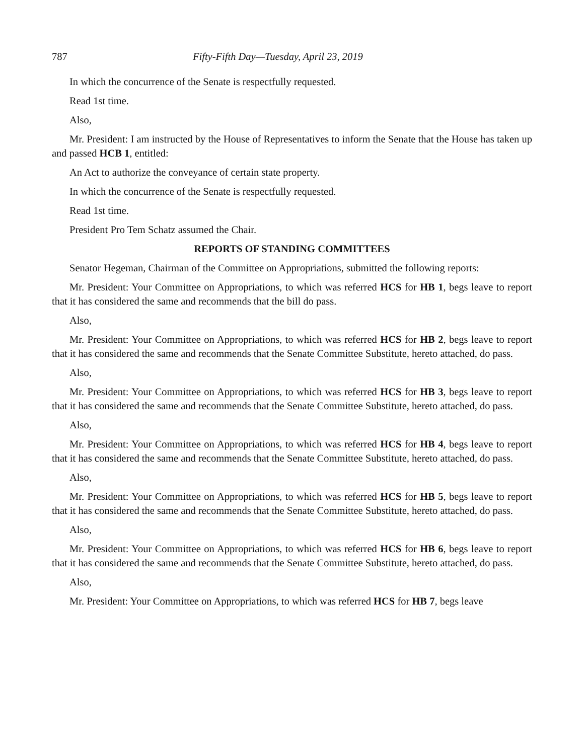787 Fifty-Fifth Day—Tuesday, April 23, 2019
In which the concurrence of the Senate is respectfully requested.
Read 1st time.
Also,
Mr. President: I am instructed by the House of Representatives to inform the Senate that the House has taken up and passed HCB 1, entitled:
An Act to authorize the conveyance of certain state property.
In which the concurrence of the Senate is respectfully requested.
Read 1st time.
President Pro Tem Schatz assumed the Chair.
REPORTS OF STANDING COMMITTEES
Senator Hegeman, Chairman of the Committee on Appropriations, submitted the following reports:
Mr. President: Your Committee on Appropriations, to which was referred HCS for HB 1, begs leave to report that it has considered the same and recommends that the bill do pass.
Also,
Mr. President: Your Committee on Appropriations, to which was referred HCS for HB 2, begs leave to report that it has considered the same and recommends that the Senate Committee Substitute, hereto attached, do pass.
Also,
Mr. President: Your Committee on Appropriations, to which was referred HCS for HB 3, begs leave to report that it has considered the same and recommends that the Senate Committee Substitute, hereto attached, do pass.
Also,
Mr. President: Your Committee on Appropriations, to which was referred HCS for HB 4, begs leave to report that it has considered the same and recommends that the Senate Committee Substitute, hereto attached, do pass.
Also,
Mr. President: Your Committee on Appropriations, to which was referred HCS for HB 5, begs leave to report that it has considered the same and recommends that the Senate Committee Substitute, hereto attached, do pass.
Also,
Mr. President: Your Committee on Appropriations, to which was referred HCS for HB 6, begs leave to report that it has considered the same and recommends that the Senate Committee Substitute, hereto attached, do pass.
Also,
Mr. President: Your Committee on Appropriations, to which was referred HCS for HB 7, begs leave